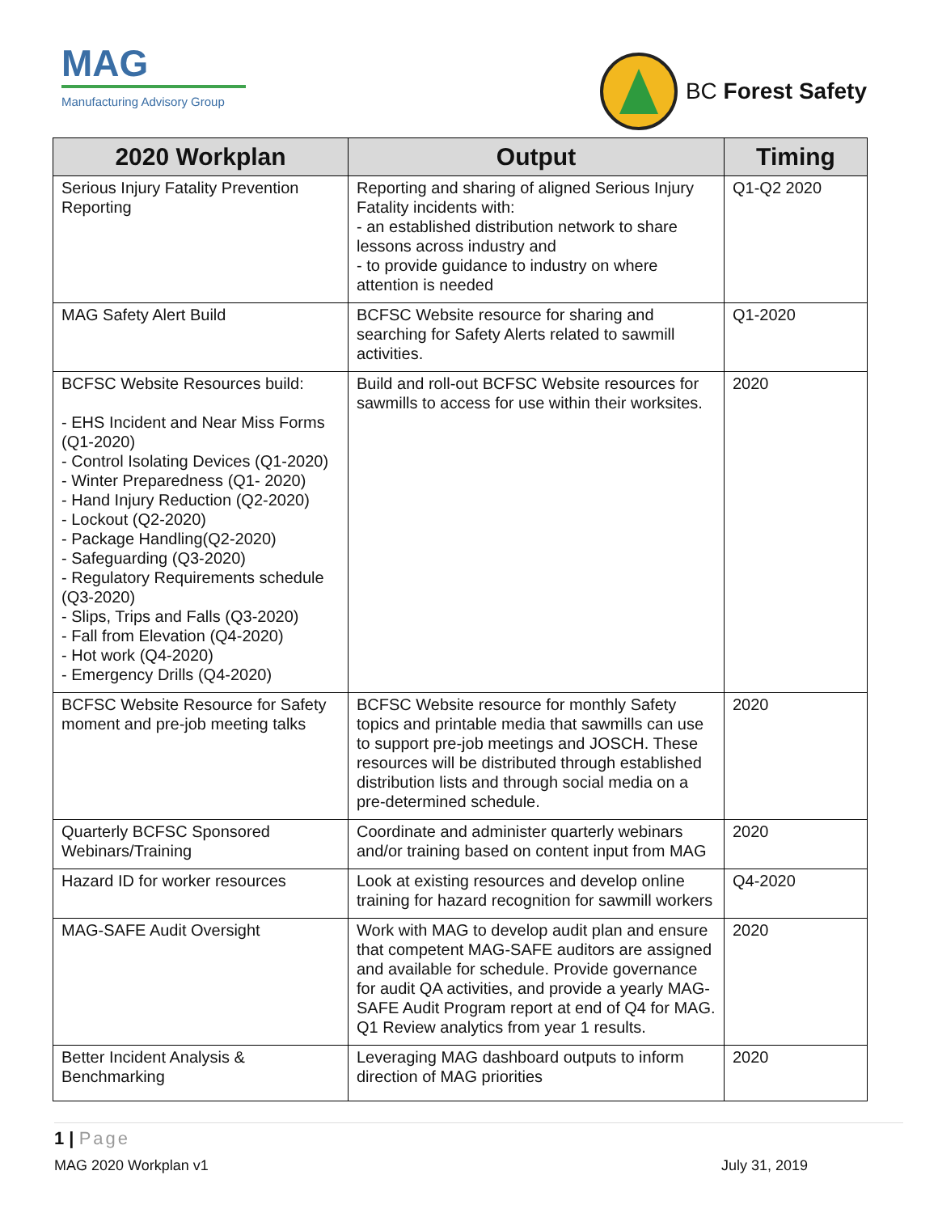MAG
Manufacturing Advisory Group
BC Forest Safety
| 2020 Workplan | Output | Timing |
| --- | --- | --- |
| Serious Injury Fatality Prevention Reporting | Reporting and sharing of aligned Serious Injury Fatality incidents with: - an established distribution network to share lessons across industry and - to provide guidance to industry on where attention is needed | Q1-Q2 2020 |
| MAG Safety Alert Build | BCFSC Website resource for sharing and searching for Safety Alerts related to sawmill activities. | Q1-2020 |
| BCFSC Website Resources build: - EHS Incident and Near Miss Forms (Q1-2020) - Control Isolating Devices (Q1-2020) - Winter Preparedness (Q1- 2020) - Hand Injury Reduction (Q2-2020) - Lockout (Q2-2020) - Package Handling(Q2-2020) - Safeguarding (Q3-2020) - Regulatory Requirements schedule (Q3-2020) - Slips, Trips and Falls (Q3-2020) - Fall from Elevation (Q4-2020) - Hot work (Q4-2020) - Emergency Drills (Q4-2020) | Build and roll-out BCFSC Website resources for sawmills to access for use within their worksites. | 2020 |
| BCFSC Website Resource for Safety moment and pre-job meeting talks | BCFSC Website resource for monthly Safety topics and printable media that sawmills can use to support pre-job meetings and JOSCH. These resources will be distributed through established distribution lists and through social media on a pre-determined schedule. | 2020 |
| Quarterly BCFSC Sponsored Webinars/Training | Coordinate and administer quarterly webinars and/or training based on content input from MAG | 2020 |
| Hazard ID for worker resources | Look at existing resources and develop online training for hazard recognition for sawmill workers | Q4-2020 |
| MAG-SAFE Audit Oversight | Work with MAG to develop audit plan and ensure that competent MAG-SAFE auditors are assigned and available for schedule. Provide governance for audit QA activities, and provide a yearly MAG-SAFE Audit Program report at end of Q4 for MAG. Q1 Review analytics from year 1 results. | 2020 |
| Better Incident Analysis & Benchmarking | Leveraging MAG dashboard outputs to inform direction of MAG priorities | 2020 |
1 | Page
MAG 2020 Workplan v1 July 31, 2019